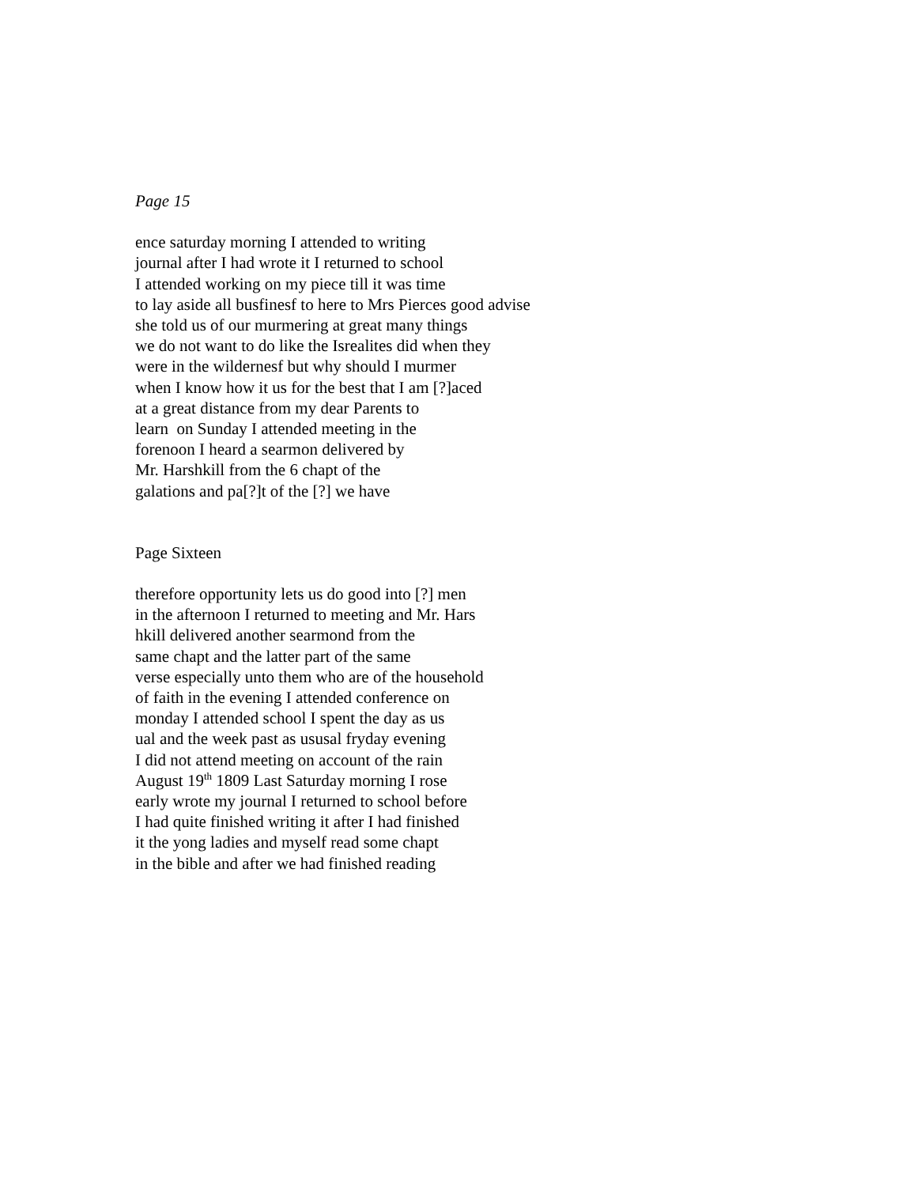Page 15
ence saturday morning I attended to writing
journal after I had wrote it I returned to school
I attended working on my piece till it was time
to lay aside all busfinesf to here to Mrs Pierces good advise
she told us of our murmering at great many things
we do not want to do like the Isrealites did when they
were in the wildernesf but why should I murmer
when I know how it us for the best that I am [?]aced
at a great distance from my dear Parents to
learn on Sunday I attended meeting in the
forenoon I heard a searmon delivered by
Mr. Harshkill from the 6 chapt of the
galations and pa[?]t of the [?] we have
Page Sixteen
therefore opportunity lets us do good into [?] men
in the afternoon I returned to meeting and Mr. Hars
hkill delivered another searmond from the
same chapt and the latter part of the same
verse especially unto them who are of the household
of faith in the evening I attended conference on
monday I attended school I spent the day as us
ual and the week past as ususal fryday evening
I did not attend meeting on account of the rain
August 19<sup>th</sup> 1809 Last Saturday morning I rose
early wrote my journal I returned to school before
I had quite finished writing it after I had finished
it the yong ladies and myself read some chapt
in the bible and after we had finished reading